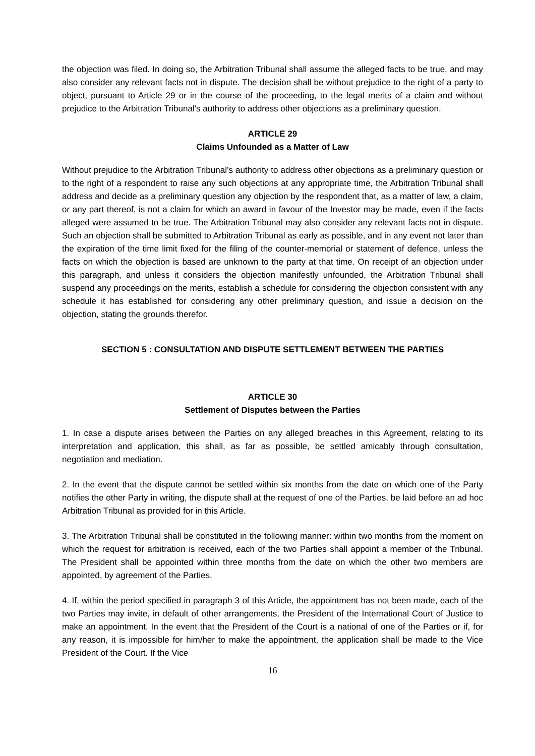the objection was filed. In doing so, the Arbitration Tribunal shall assume the alleged facts to be true, and may also consider any relevant facts not in dispute. The decision shall be without prejudice to the right of a party to object, pursuant to Article 29 or in the course of the proceeding, to the legal merits of a claim and without prejudice to the Arbitration Tribunal's authority to address other objections as a preliminary question.
ARTICLE 29
Claims Unfounded as a Matter of Law
Without prejudice to the Arbitration Tribunal’s authority to address other objections as a preliminary question or to the right of a respondent to raise any such objections at any appropriate time, the Arbitration Tribunal shall address and decide as a preliminary question any objection by the respondent that, as a matter of law, a claim, or any part thereof, is not a claim for which an award in favour of the Investor may be made, even if the facts alleged were assumed to be true. The Arbitration Tribunal may also consider any relevant facts not in dispute. Such an objection shall be submitted to Arbitration Tribunal as early as possible, and in any event not later than the expiration of the time limit fixed for the filing of the counter-memorial or statement of defence, unless the facts on which the objection is based are unknown to the party at that time. On receipt of an objection under this paragraph, and unless it considers the objection manifestly unfounded, the Arbitration Tribunal shall suspend any proceedings on the merits, establish a schedule for considering the objection consistent with any schedule it has established for considering any other preliminary question, and issue a decision on the objection, stating the grounds therefor.
SECTION 5 : CONSULTATION AND DISPUTE SETTLEMENT BETWEEN THE PARTIES
ARTICLE 30
Settlement of Disputes between the Parties
1. In case a dispute arises between the Parties on any alleged breaches in this Agreement, relating to its interpretation and application, this shall, as far as possible, be settled amicably through consultation, negotiation and mediation.
2. In the event that the dispute cannot be settled within six months from the date on which one of the Party notifies the other Party in writing, the dispute shall at the request of one of the Parties, be laid before an ad hoc Arbitration Tribunal as provided for in this Article.
3. The Arbitration Tribunal shall be constituted in the following manner: within two months from the moment on which the request for arbitration is received, each of the two Parties shall appoint a member of the Tribunal. The President shall be appointed within three months from the date on which the other two members are appointed, by agreement of the Parties.
4. If, within the period specified in paragraph 3 of this Article, the appointment has not been made, each of the two Parties may invite, in default of other arrangements, the President of the International Court of Justice to make an appointment. In the event that the President of the Court is a national of one of the Parties or if, for any reason, it is impossible for him/her to make the appointment, the application shall be made to the Vice President of the Court. If the Vice
16